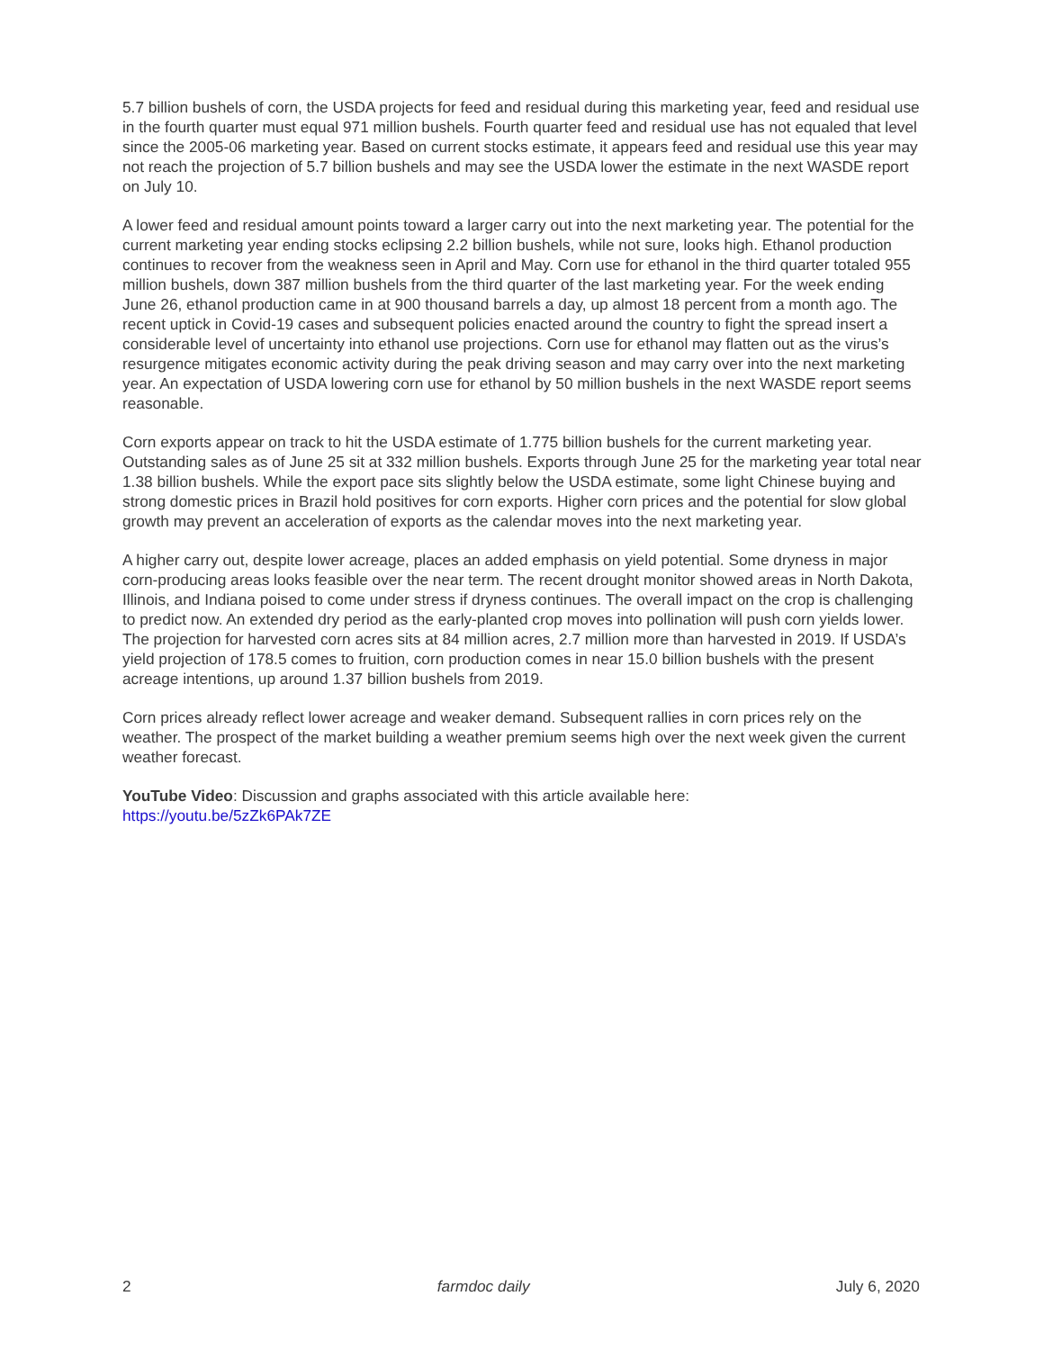5.7 billion bushels of corn, the USDA projects for feed and residual during this marketing year, feed and residual use in the fourth quarter must equal 971 million bushels. Fourth quarter feed and residual use has not equaled that level since the 2005-06 marketing year. Based on current stocks estimate, it appears feed and residual use this year may not reach the projection of 5.7 billion bushels and may see the USDA lower the estimate in the next WASDE report on July 10.
A lower feed and residual amount points toward a larger carry out into the next marketing year. The potential for the current marketing year ending stocks eclipsing 2.2 billion bushels, while not sure, looks high. Ethanol production continues to recover from the weakness seen in April and May. Corn use for ethanol in the third quarter totaled 955 million bushels, down 387 million bushels from the third quarter of the last marketing year. For the week ending June 26, ethanol production came in at 900 thousand barrels a day, up almost 18 percent from a month ago. The recent uptick in Covid-19 cases and subsequent policies enacted around the country to fight the spread insert a considerable level of uncertainty into ethanol use projections. Corn use for ethanol may flatten out as the virus’s resurgence mitigates economic activity during the peak driving season and may carry over into the next marketing year. An expectation of USDA lowering corn use for ethanol by 50 million bushels in the next WASDE report seems reasonable.
Corn exports appear on track to hit the USDA estimate of 1.775 billion bushels for the current marketing year. Outstanding sales as of June 25 sit at 332 million bushels. Exports through June 25 for the marketing year total near 1.38 billion bushels. While the export pace sits slightly below the USDA estimate, some light Chinese buying and strong domestic prices in Brazil hold positives for corn exports. Higher corn prices and the potential for slow global growth may prevent an acceleration of exports as the calendar moves into the next marketing year.
A higher carry out, despite lower acreage, places an added emphasis on yield potential. Some dryness in major corn-producing areas looks feasible over the near term. The recent drought monitor showed areas in North Dakota, Illinois, and Indiana poised to come under stress if dryness continues. The overall impact on the crop is challenging to predict now. An extended dry period as the early-planted crop moves into pollination will push corn yields lower. The projection for harvested corn acres sits at 84 million acres, 2.7 million more than harvested in 2019. If USDA’s yield projection of 178.5 comes to fruition, corn production comes in near 15.0 billion bushels with the present acreage intentions, up around 1.37 billion bushels from 2019.
Corn prices already reflect lower acreage and weaker demand. Subsequent rallies in corn prices rely on the weather. The prospect of the market building a weather premium seems high over the next week given the current weather forecast.
YouTube Video: Discussion and graphs associated with this article available here:
https://youtu.be/5zZk6PAk7ZE
2 farmdoc daily July 6, 2020